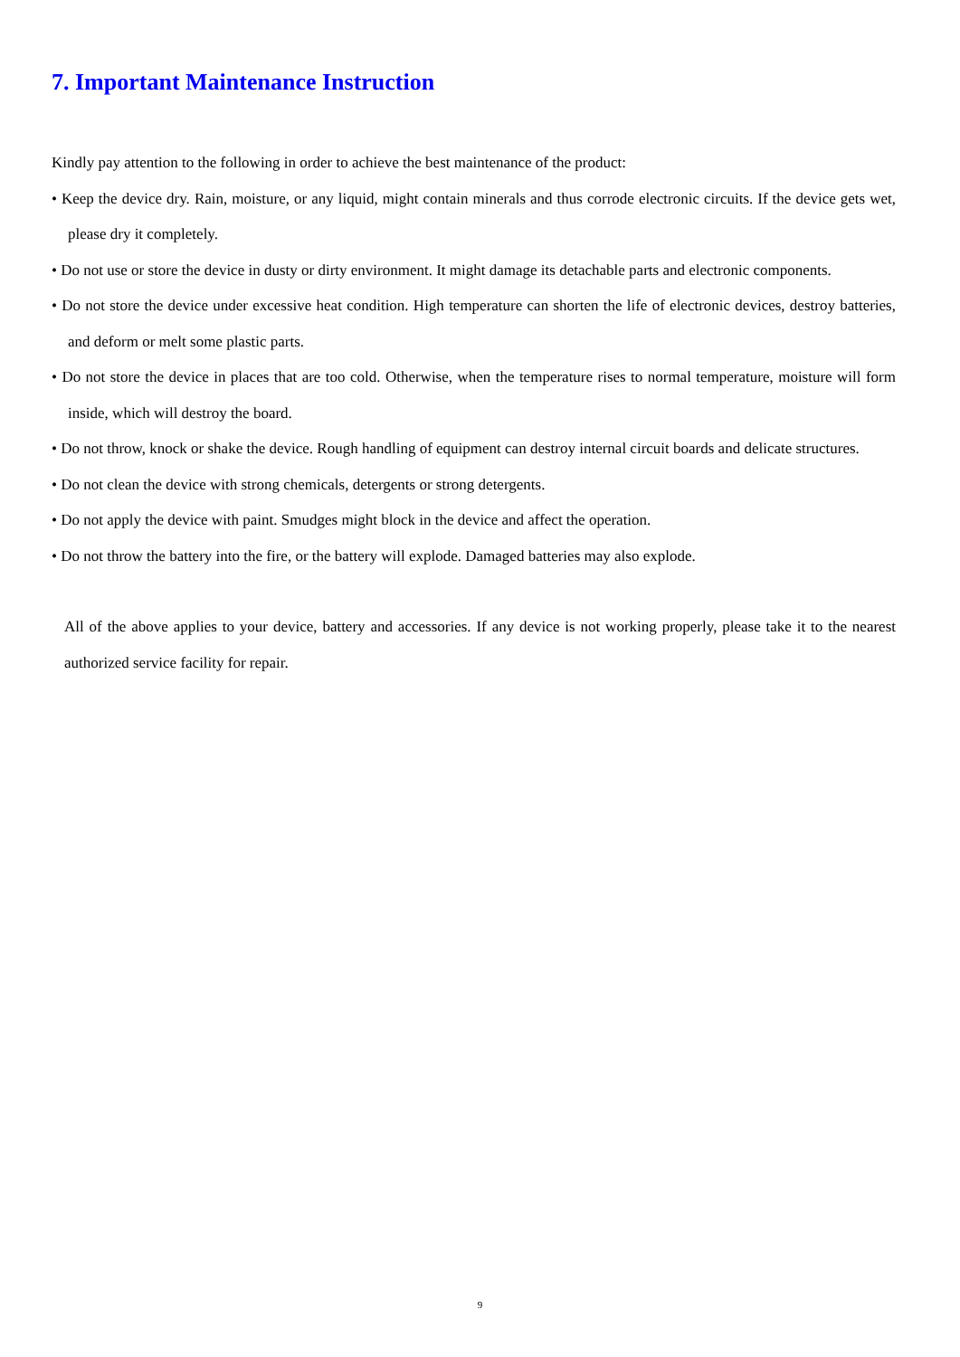7. Important Maintenance Instruction
Kindly pay attention to the following in order to achieve the best maintenance of the product:
• Keep the device dry. Rain, moisture, or any liquid, might contain minerals and thus corrode electronic circuits. If the device gets wet, please dry it completely.
• Do not use or store the device in dusty or dirty environment. It might damage its detachable parts and electronic components.
• Do not store the device under excessive heat condition. High temperature can shorten the life of electronic devices, destroy batteries, and deform or melt some plastic parts.
• Do not store the device in places that are too cold. Otherwise, when the temperature rises to normal temperature, moisture will form inside, which will destroy the board.
• Do not throw, knock or shake the device. Rough handling of equipment can destroy internal circuit boards and delicate structures.
• Do not clean the device with strong chemicals, detergents or strong detergents.
• Do not apply the device with paint. Smudges might block in the device and affect the operation.
• Do not throw the battery into the fire, or the battery will explode. Damaged batteries may also explode.
All of the above applies to your device, battery and accessories. If any device is not working properly, please take it to the nearest authorized service facility for repair.
9